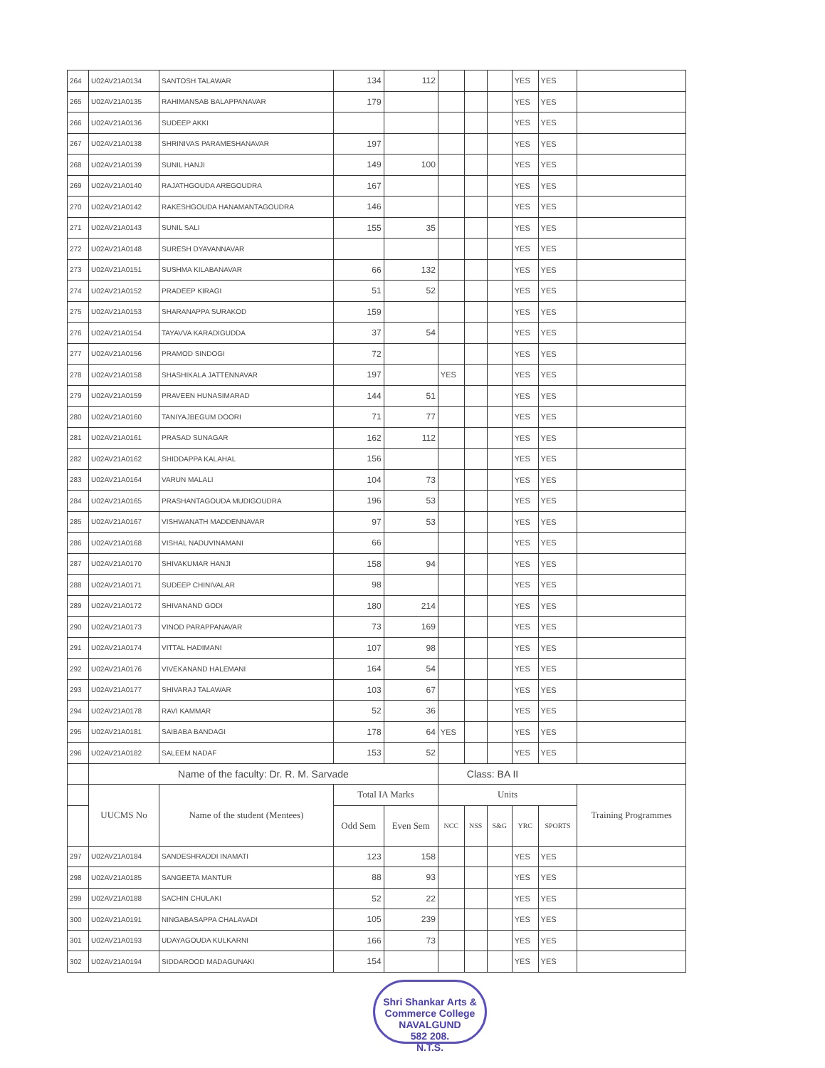| 264 | U02AV21A0134 | SANTOSH TALAWAR | 134 | 112 | | | | YES | YES | |
| 265 | U02AV21A0135 | RAHIMANSAB BALAPPANAVAR | 179 | | | | | YES | YES | |
| 266 | U02AV21A0136 | SUDEEP AKKI | | | | | | YES | YES | |
| 267 | U02AV21A0138 | SHRINIVAS PARAMESHANAVAR | 197 | | | | | YES | YES | |
| 268 | U02AV21A0139 | SUNIL HANJI | 149 | 100 | | | | YES | YES | |
| 269 | U02AV21A0140 | RAJATHGOUDA AREGOUDRA | 167 | | | | | YES | YES | |
| 270 | U02AV21A0142 | RAKESHGOUDA HANAMANTAGOUDRA | 146 | | | | | YES | YES | |
| 271 | U02AV21A0143 | SUNIL SALI | 155 | 35 | | | | YES | YES | |
| 272 | U02AV21A0148 | SURESH DYAVANNAVAR | | | | | | YES | YES | |
| 273 | U02AV21A0151 | SUSHMA KILABANAVAR | 66 | 132 | | | | YES | YES | |
| 274 | U02AV21A0152 | PRADEEP KIRAGI | 51 | 52 | | | | YES | YES | |
| 275 | U02AV21A0153 | SHARANAPPA SURAKOD | 159 | | | | | YES | YES | |
| 276 | U02AV21A0154 | TAYAVVA KARADIGUDDA | 37 | 54 | | | | YES | YES | |
| 277 | U02AV21A0156 | PRAMOD SINDOGI | 72 | | | | | YES | YES | |
| 278 | U02AV21A0158 | SHASHIKALA JATTENNAVAR | 197 | | YES | | | YES | YES | |
| 279 | U02AV21A0159 | PRAVEEN HUNASIMARAD | 144 | 51 | | | | YES | YES | |
| 280 | U02AV21A0160 | TANIYAJBEGUM DOORI | 71 | 77 | | | | YES | YES | |
| 281 | U02AV21A0161 | PRASAD SUNAGAR | 162 | 112 | | | | YES | YES | |
| 282 | U02AV21A0162 | SHIDDAPPA KALAHAL | 156 | | | | | YES | YES | |
| 283 | U02AV21A0164 | VARUN MALALI | 104 | 73 | | | | YES | YES | |
| 284 | U02AV21A0165 | PRASHANTAGOUDA MUDIGOUDRA | 196 | 53 | | | | YES | YES | |
| 285 | U02AV21A0167 | VISHWANATH MADDENNAVAR | 97 | 53 | | | | YES | YES | |
| 286 | U02AV21A0168 | VISHAL NADUVINAMANI | 66 | | | | | YES | YES | |
| 287 | U02AV21A0170 | SHIVAKUMAR HANJI | 158 | 94 | | | | YES | YES | |
| 288 | U02AV21A0171 | SUDEEP CHINIVALAR | 98 | | | | | YES | YES | |
| 289 | U02AV21A0172 | SHIVANAND GODI | 180 | 214 | | | | YES | YES | |
| 290 | U02AV21A0173 | VINOD PARAPPANAVAR | 73 | 169 | | | | YES | YES | |
| 291 | U02AV21A0174 | VITTAL HADIMANI | 107 | 98 | | | | YES | YES | |
| 292 | U02AV21A0176 | VIVEKANAND HALEMANI | 164 | 54 | | | | YES | YES | |
| 293 | U02AV21A0177 | SHIVARAJ TALAWAR | 103 | 67 | | | | YES | YES | |
| 294 | U02AV21A0178 | RAVI KAMMAR | 52 | 36 | | | | YES | YES | |
| 295 | U02AV21A0181 | SAIBABA BANDAGI | 178 | 64 | YES | | | YES | YES | |
| 296 | U02AV21A0182 | SALEEM NADAF | 153 | 52 | | | | YES | YES | |
| | Name of the faculty: Dr. R. M. Sarvade | | | | Class: BA II | | | | | |
| | UUCMS No | Name of the student (Mentees) | Total IA Marks | | Units | | | | | Training Programmes |
| | | | Odd Sem | Even Sem | NCC | NSS | S&G | YRC | SPORTS | |
| 297 | U02AV21A0184 | SANDESHRADDI INAMATI | 123 | 158 | | | | YES | YES | |
| 298 | U02AV21A0185 | SANGEETA MANTUR | 88 | 93 | | | | YES | YES | |
| 299 | U02AV21A0188 | SACHIN CHULAKI | 52 | 22 | | | | YES | YES | |
| 300 | U02AV21A0191 | NINGABASAPPA CHALAVADI | 105 | 239 | | | | YES | YES | |
| 301 | U02AV21A0193 | UDAYAGOUDA KULKARNI | 166 | 73 | | | | YES | YES | |
| 302 | U02AV21A0194 | SIDDAROOD MADAGUNAKI | 154 | | | | | YES | YES | |
Shri Shankar Arts & Commerce College
NAVALGUND
582 208.
N.T.S.